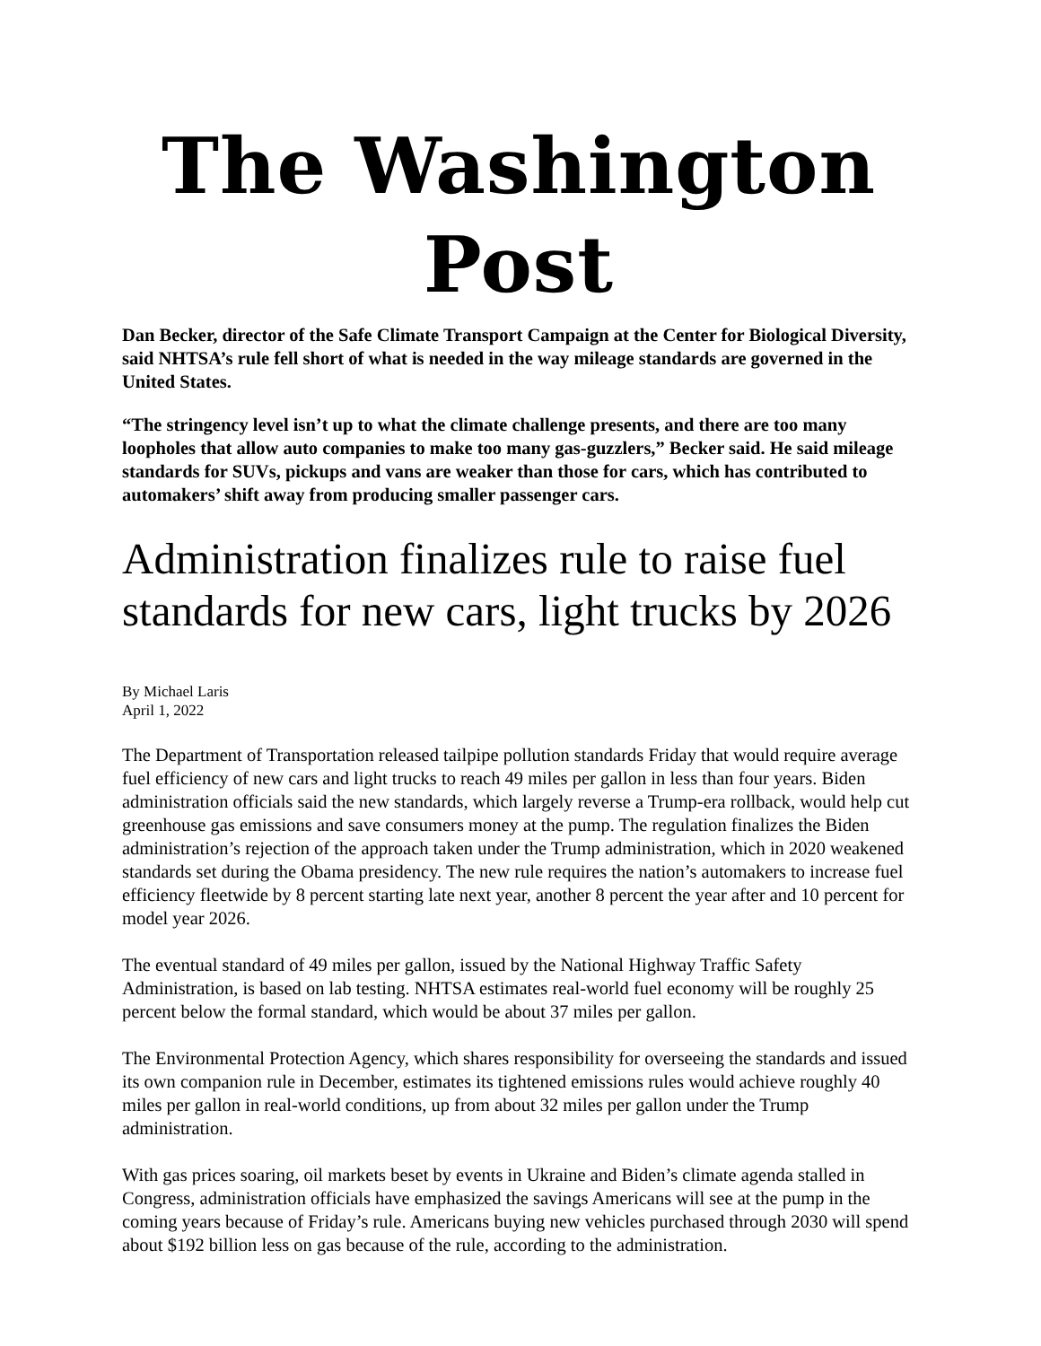The Washington Post
Dan Becker, director of the Safe Climate Transport Campaign at the Center for Biological Diversity, said NHTSA’s rule fell short of what is needed in the way mileage standards are governed in the United States.
“The stringency level isn’t up to what the climate challenge presents, and there are too many loopholes that allow auto companies to make too many gas-guzzlers,” Becker said. He said mileage standards for SUVs, pickups and vans are weaker than those for cars, which has contributed to automakers’ shift away from producing smaller passenger cars.
Administration finalizes rule to raise fuel standards for new cars, light trucks by 2026
By Michael Laris
April 1, 2022
The Department of Transportation released tailpipe pollution standards Friday that would require average fuel efficiency of new cars and light trucks to reach 49 miles per gallon in less than four years. Biden administration officials said the new standards, which largely reverse a Trump-era rollback, would help cut greenhouse gas emissions and save consumers money at the pump. The regulation finalizes the Biden administration’s rejection of the approach taken under the Trump administration, which in 2020 weakened standards set during the Obama presidency. The new rule requires the nation’s automakers to increase fuel efficiency fleetwide by 8 percent starting late next year, another 8 percent the year after and 10 percent for model year 2026.
The eventual standard of 49 miles per gallon, issued by the National Highway Traffic Safety Administration, is based on lab testing. NHTSA estimates real-world fuel economy will be roughly 25 percent below the formal standard, which would be about 37 miles per gallon.
The Environmental Protection Agency, which shares responsibility for overseeing the standards and issued its own companion rule in December, estimates its tightened emissions rules would achieve roughly 40 miles per gallon in real-world conditions, up from about 32 miles per gallon under the Trump administration.
With gas prices soaring, oil markets beset by events in Ukraine and Biden’s climate agenda stalled in Congress, administration officials have emphasized the savings Americans will see at the pump in the coming years because of Friday’s rule. Americans buying new vehicles purchased through 2030 will spend about $192 billion less on gas because of the rule, according to the administration.